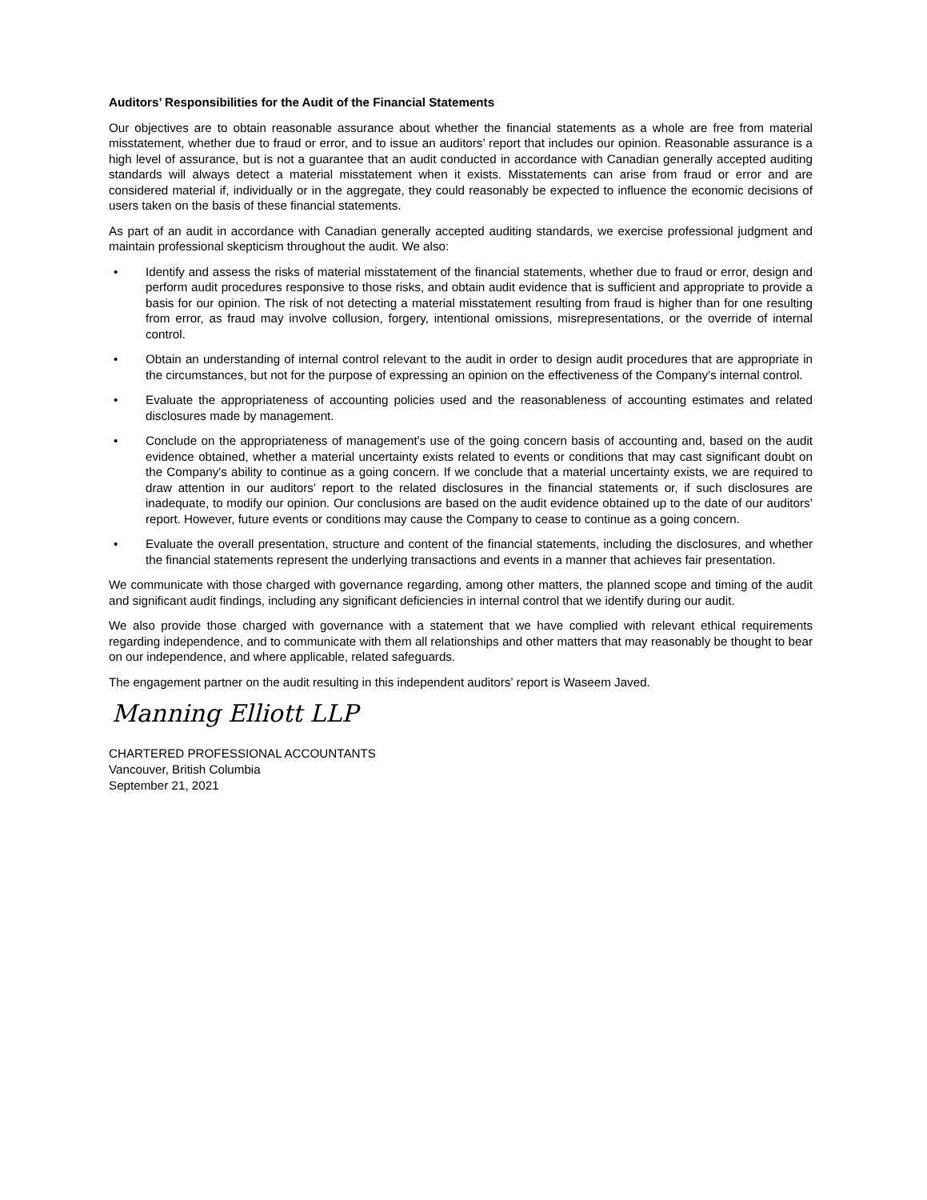Auditors’ Responsibilities for the Audit of the Financial Statements
Our objectives are to obtain reasonable assurance about whether the financial statements as a whole are free from material misstatement, whether due to fraud or error, and to issue an auditors’ report that includes our opinion. Reasonable assurance is a high level of assurance, but is not a guarantee that an audit conducted in accordance with Canadian generally accepted auditing standards will always detect a material misstatement when it exists. Misstatements can arise from fraud or error and are considered material if, individually or in the aggregate, they could reasonably be expected to influence the economic decisions of users taken on the basis of these financial statements.
As part of an audit in accordance with Canadian generally accepted auditing standards, we exercise professional judgment and maintain professional skepticism throughout the audit. We also:
• Identify and assess the risks of material misstatement of the financial statements, whether due to fraud or error, design and perform audit procedures responsive to those risks, and obtain audit evidence that is sufficient and appropriate to provide a basis for our opinion. The risk of not detecting a material misstatement resulting from fraud is higher than for one resulting from error, as fraud may involve collusion, forgery, intentional omissions, misrepresentations, or the override of internal control.
• Obtain an understanding of internal control relevant to the audit in order to design audit procedures that are appropriate in the circumstances, but not for the purpose of expressing an opinion on the effectiveness of the Company's internal control.
• Evaluate the appropriateness of accounting policies used and the reasonableness of accounting estimates and related disclosures made by management.
• Conclude on the appropriateness of management's use of the going concern basis of accounting and, based on the audit evidence obtained, whether a material uncertainty exists related to events or conditions that may cast significant doubt on the Company's ability to continue as a going concern. If we conclude that a material uncertainty exists, we are required to draw attention in our auditors’ report to the related disclosures in the financial statements or, if such disclosures are inadequate, to modify our opinion. Our conclusions are based on the audit evidence obtained up to the date of our auditors’ report. However, future events or conditions may cause the Company to cease to continue as a going concern.
• Evaluate the overall presentation, structure and content of the financial statements, including the disclosures, and whether the financial statements represent the underlying transactions and events in a manner that achieves fair presentation.
We communicate with those charged with governance regarding, among other matters, the planned scope and timing of the audit and significant audit findings, including any significant deficiencies in internal control that we identify during our audit.
We also provide those charged with governance with a statement that we have complied with relevant ethical requirements regarding independence, and to communicate with them all relationships and other matters that may reasonably be thought to bear on our independence, and where applicable, related safeguards.
The engagement partner on the audit resulting in this independent auditors’ report is Waseem Javed.
Manning Elliott LLP
CHARTERED PROFESSIONAL ACCOUNTANTS
Vancouver, British Columbia
September 21, 2021